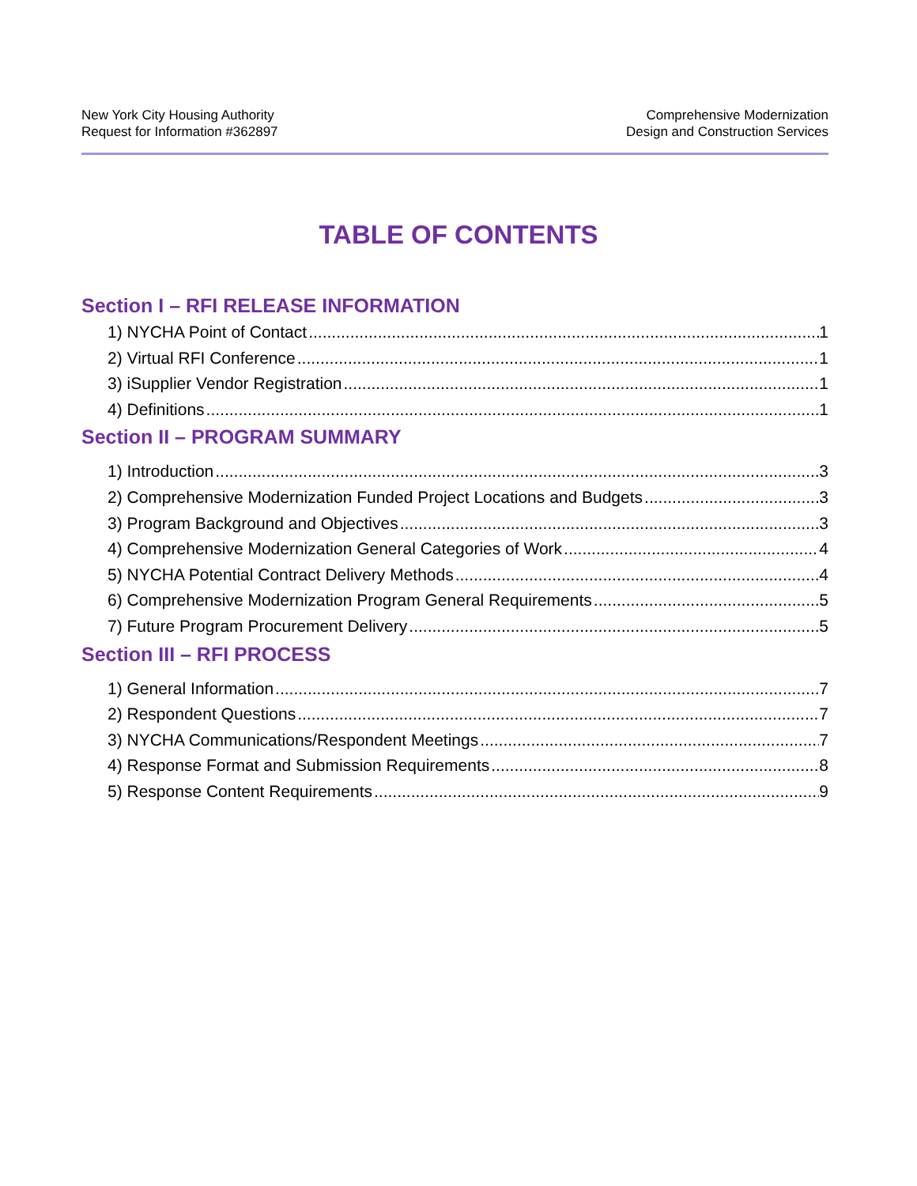New York City Housing Authority
Request for Information #362897
Comprehensive Modernization
Design and Construction Services
TABLE OF CONTENTS
Section I – RFI RELEASE INFORMATION
1) NYCHA Point of Contact 1
2) Virtual RFI Conference 1
3) iSupplier Vendor Registration 1
4) Definitions 1
Section II – PROGRAM SUMMARY
1) Introduction 3
2) Comprehensive Modernization Funded Project Locations and Budgets 3
3) Program Background and Objectives 3
4) Comprehensive Modernization General Categories of Work 4
5) NYCHA Potential Contract Delivery Methods 4
6) Comprehensive Modernization Program General Requirements 5
7) Future Program Procurement Delivery 5
Section III – RFI PROCESS
1) General Information 7
2) Respondent Questions 7
3) NYCHA Communications/Respondent Meetings 7
4) Response Format and Submission Requirements 8
5) Response Content Requirements 9